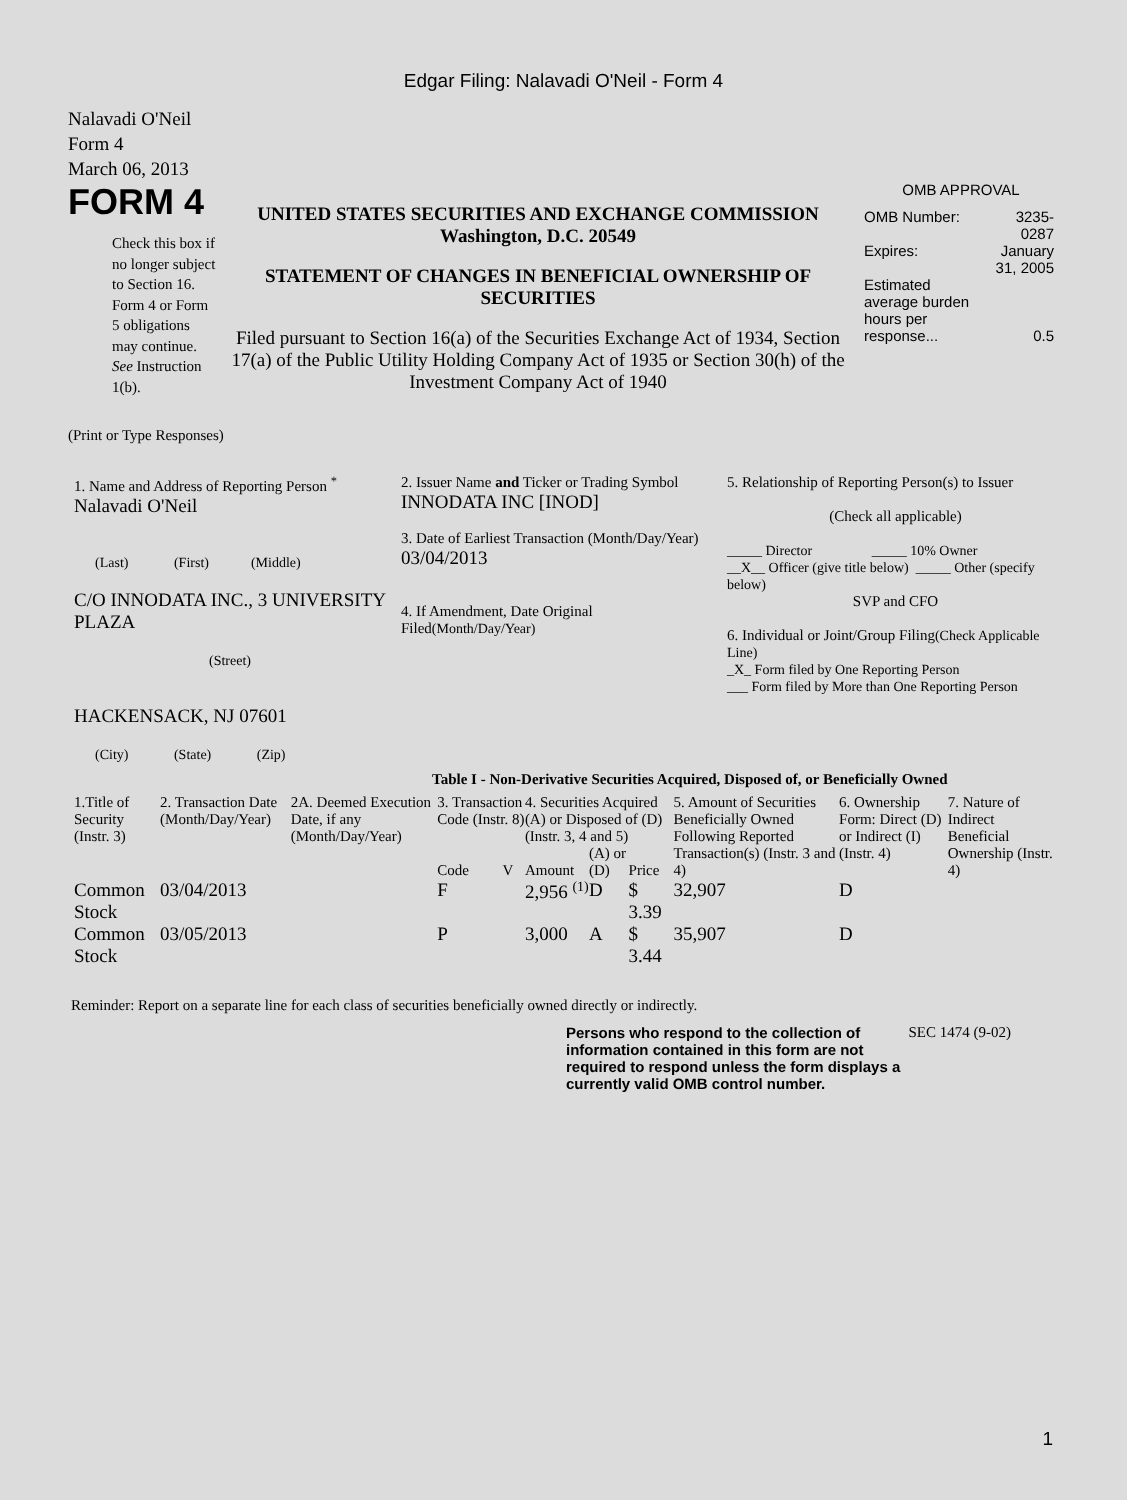Edgar Filing: Nalavadi O'Neil - Form 4
Nalavadi O'Neil
Form 4
March 06, 2013
| FORM 4 Check this box if no longer subject to Section 16. Form 4 or Form 5 obligations may continue. See Instruction 1(b). | UNITED STATES SECURITIES AND EXCHANGE COMMISSION Washington, D.C. 20549 STATEMENT OF CHANGES IN BENEFICIAL OWNERSHIP OF SECURITIES Filed pursuant to Section 16(a) of the Securities Exchange Act of 1934, Section 17(a) of the Public Utility Holding Company Act of 1935 or Section 30(h) of the Investment Company Act of 1940 | OMB APPROVAL / OMB Number: / 3235-0287 / / Expires: / January 31, 2005 / / Estimated average burden hours per response... / 0.5 / |
(Print or Type Responses)
| 1. Name and Address of Reporting Person <sup>*</sup> Nalavadi O'Neil (Last) (First) (Middle) C/O INNODATA INC., 3 UNIVERSITY PLAZA (Street) HACKENSACK, NJ 07601 (City) (State) (Zip) | 2. Issuer Name and Ticker or Trading Symbol INNODATA INC [INOD] 3. Date of Earliest Transaction (Month/Day/Year) 03/04/2013 4. If Amendment, Date Original Filed (Month/Day/Year) | 5. Relationship of Reporting Person(s) to Issuer (Check all applicable) _____ Director _____ 10% Owner __X__ Officer (give title below) _____ Other (specify below) SVP and CFO 6. Individual or Joint/Group Filing (Check Applicable Line) _X_ Form filed by One Reporting Person ___ Form filed by More than One Reporting Person |
Table I - Non-Derivative Securities Acquired, Disposed of, or Beneficially Owned
| 1.Title of Security (Instr. 3) | 2. Transaction Date (Month/Day/Year) | 2A. Deemed Execution Date, if any (Month/Day/Year) | 3. Transaction Code (Instr. 8) | | 4. Securities Acquired (A) or Disposed of (D) (Instr. 3, 4 and 5) | | | 5. Amount of Securities Beneficially Owned Following Reported Transaction(s) (Instr. 3 and 4) | 6. Ownership Form: Direct (D) or Indirect (I) (Instr. 4) | 7. Nature of Indirect Beneficial Ownership (Instr. 4) |
| --- | --- | --- | --- | --- | --- | --- | --- | --- | --- | --- |
| | | | Code | V | Amount | (A) or (D) | Price | | | |
| Common Stock | 03/04/2013 | | F | | 2,956 <sup>(1)</sup> | D | $ 3.39 | 32,907 | D | |
| Common Stock | 03/05/2013 | | P | | 3,000 | A | $ 3.44 | 35,907 | D | |
Reminder: Report on a separate line for each class of securities beneficially owned directly or indirectly.
| Persons who respond to the collection of information contained in this form are not required to respond unless the form displays a currently valid OMB control number. | SEC 1474 (9-02) |
1